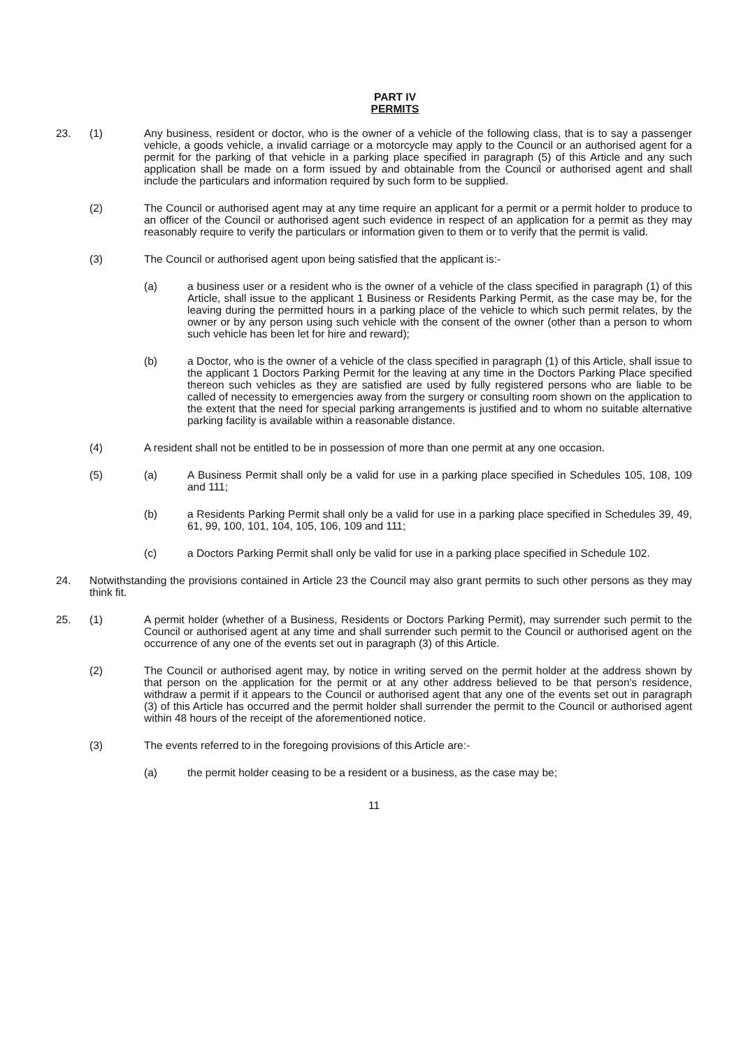PART IV
PERMITS
23. (1) Any business, resident or doctor, who is the owner of a vehicle of the following class, that is to say a passenger vehicle, a goods vehicle, a invalid carriage or a motorcycle may apply to the Council or an authorised agent for a permit for the parking of that vehicle in a parking place specified in paragraph (5) of this Article and any such application shall be made on a form issued by and obtainable from the Council or authorised agent and shall include the particulars and information required by such form to be supplied.
(2) The Council or authorised agent may at any time require an applicant for a permit or a permit holder to produce to an officer of the Council or authorised agent such evidence in respect of an application for a permit as they may reasonably require to verify the particulars or information given to them or to verify that the permit is valid.
(3) The Council or authorised agent upon being satisfied that the applicant is:-
(a) a business user or a resident who is the owner of a vehicle of the class specified in paragraph (1) of this Article, shall issue to the applicant 1 Business or Residents Parking Permit, as the case may be, for the leaving during the permitted hours in a parking place of the vehicle to which such permit relates, by the owner or by any person using such vehicle with the consent of the owner (other than a person to whom such vehicle has been let for hire and reward);
(b) a Doctor, who is the owner of a vehicle of the class specified in paragraph (1) of this Article, shall issue to the applicant 1 Doctors Parking Permit for the leaving at any time in the Doctors Parking Place specified thereon such vehicles as they are satisfied are used by fully registered persons who are liable to be called of necessity to emergencies away from the surgery or consulting room shown on the application to the extent that the need for special parking arrangements is justified and to whom no suitable alternative parking facility is available within a reasonable distance.
(4) A resident shall not be entitled to be in possession of more than one permit at any one occasion.
(5) (a) A Business Permit shall only be a valid for use in a parking place specified in Schedules 105, 108, 109 and 111;
(b) a Residents Parking Permit shall only be a valid for use in a parking place specified in Schedules 39, 49, 61, 99, 100, 101, 104, 105, 106, 109 and 111;
(c) a Doctors Parking Permit shall only be valid for use in a parking place specified in Schedule 102.
24. Notwithstanding the provisions contained in Article 23 the Council may also grant permits to such other persons as they may think fit.
25. (1) A permit holder (whether of a Business, Residents or Doctors Parking Permit), may surrender such permit to the Council or authorised agent at any time and shall surrender such permit to the Council or authorised agent on the occurrence of any one of the events set out in paragraph (3) of this Article.
(2) The Council or authorised agent may, by notice in writing served on the permit holder at the address shown by that person on the application for the permit or at any other address believed to be that person's residence, withdraw a permit if it appears to the Council or authorised agent that any one of the events set out in paragraph (3) of this Article has occurred and the permit holder shall surrender the permit to the Council or authorised agent within 48 hours of the receipt of the aforementioned notice.
(3) The events referred to in the foregoing provisions of this Article are:-
(a) the permit holder ceasing to be a resident or a business, as the case may be;
11